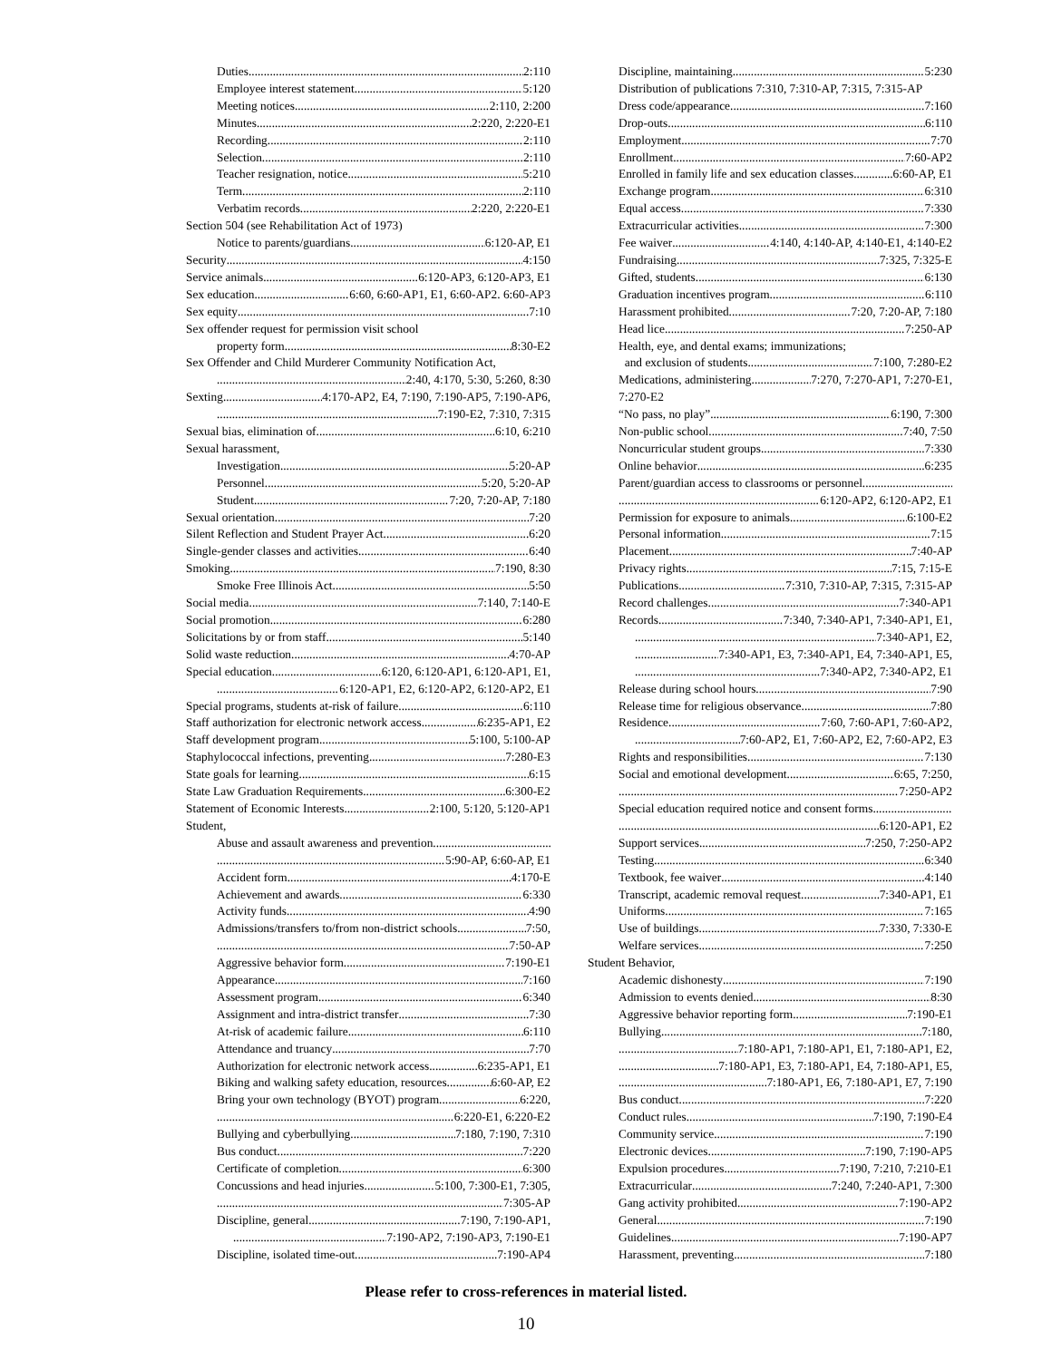Duties 2:110
Employee interest statement 5:120
Meeting notices 2:110, 2:200
Minutes 2:220, 2:220-E1
Recording 2:110
Selection 2:110
Teacher resignation, notice 5:210
Term 2:110
Verbatim records 2:220, 2:220-E1
Section 504 (see Rehabilitation Act of 1973)
Notice to parents/guardians 6:120-AP, E1
Security 4:150
Service animals 6:120-AP3, 6:120-AP3, E1
Sex education 6:60, 6:60-AP1, E1, 6:60-AP2. 6:60-AP3
Sex equity 7:10
Sex offender request for permission visit school
property form 8:30-E2
Sex Offender and Child Murderer Community Notification Act,
2:40, 4:170, 5:30, 5:260, 8:30
Sexting 4:170-AP2, E4, 7:190, 7:190-AP5, 7:190-AP6,
7:190-E2, 7:310, 7:315
Sexual bias, elimination of 6:10, 6:210
Sexual harassment,
Investigation 5:20-AP
Personnel 5:20, 5:20-AP
Student 7:20, 7:20-AP, 7:180
Sexual orientation 7:20
Silent Reflection and Student Prayer Act 6:20
Single-gender classes and activities 6:40
Smoking 7:190, 8:30
Smoke Free Illinois Act 5:50
Social media 7:140, 7:140-E
Social promotion 6:280
Solicitations by or from staff 5:140
Solid waste reduction 4:70-AP
Special education 6:120, 6:120-AP1, 6:120-AP1, E1,
6:120-AP1, E2, 6:120-AP2, 6:120-AP2, E1
Special programs, students at-risk of failure 6:110
Staff authorization for electronic network access 6:235-AP1, E2
Staff development program 5:100, 5:100-AP
Staphylococcal infections, preventing 7:280-E3
State goals for learning 6:15
State Law Graduation Requirements 6:300-E2
Statement of Economic Interests 2:100, 5:120, 5:120-AP1
Student,
Abuse and assault awareness and prevention
5:90-AP, 6:60-AP, E1
Accident form 4:170-E
Achievement and awards 6:330
Activity funds 4:90
Admissions/transfers to/from non-district schools 7:50,
7:50-AP
Aggressive behavior form 7:190-E1
Appearance 7:160
Assessment program 6:340
Assignment and intra-district transfer 7:30
At-risk of academic failure 6:110
Attendance and truancy 7:70
Authorization for electronic network access 6:235-AP1, E1
Biking and walking safety education, resources 6:60-AP, E2
Bring your own technology (BYOT) program 6:220,
6:220-E1, 6:220-E2
Bullying and cyberbullying 7:180, 7:190, 7:310
Bus conduct 7:220
Certificate of completion 6:300
Concussions and head injuries 5:100, 7:300-E1, 7:305,
7:305-AP
Discipline, general 7:190, 7:190-AP1,
7:190-AP2, 7:190-AP3, 7:190-E1
Discipline, isolated time-out 7:190-AP4
Discipline, maintaining 5:230
Distribution of publications 7:310, 7:310-AP, 7:315, 7:315-AP
Dress code/appearance 7:160
Drop-outs 6:110
Employment 7:70
Enrollment 7:60-AP2
Enrolled in family life and sex education classes 6:60-AP, E1
Exchange program 6:310
Equal access 7:330
Extracurricular activities 7:300
Fee waiver 4:140, 4:140-AP, 4:140-E1, 4:140-E2
Fundraising 7:325, 7:325-E
Gifted, students 6:130
Graduation incentives program 6:110
Harassment prohibited 7:20, 7:20-AP, 7:180
Head lice 7:250-AP
Health, eye, and dental exams; immunizations;
and exclusion of students 7:100, 7:280-E2
Medications, administering 7:270, 7:270-AP1, 7:270-E1,
7:270-E2
“No pass, no play” 6:190, 7:300
Non-public school 7:40, 7:50
Noncurricular student groups 7:330
Online behavior 6:235
Parent/guardian access to classrooms or personnel
6:120-AP2, 6:120-AP2, E1
Permission for exposure to animals 6:100-E2
Personal information 7:15
Placement 7:40-AP
Privacy rights 7:15, 7:15-E
Publications 7:310, 7:310-AP, 7:315, 7:315-AP
Record challenges 7:340-AP1
Records 7:340, 7:340-AP1, 7:340-AP1, E1,
7:340-AP1, E2,
7:340-AP1, E3, 7:340-AP1, E4, 7:340-AP1, E5,
7:340-AP2, 7:340-AP2, E1
Release during school hours 7:90
Release time for religious observance 7:80
Residence 7:60, 7:60-AP1, 7:60-AP2,
7:60-AP2, E1, 7:60-AP2, E2, 7:60-AP2, E3
Rights and responsibilities 7:130
Social and emotional development 6:65, 7:250,
7:250-AP2
Special education required notice and consent forms
6:120-AP1, E2
Support services 7:250, 7:250-AP2
Testing 6:340
Textbook, fee waiver 4:140
Transcript, academic removal request 7:340-AP1, E1
Uniforms 7:165
Use of buildings 7:330, 7:330-E
Welfare services 7:250
Student Behavior,
Academic dishonesty 7:190
Admission to events denied 8:30
Aggressive behavior reporting form 7:190-E1
Bullying 7:180,
7:180-AP1, 7:180-AP1, E1, 7:180-AP1, E2,
7:180-AP1, E3, 7:180-AP1, E4, 7:180-AP1, E5,
7:180-AP1, E6, 7:180-AP1, E7, 7:190
Bus conduct 7:220
Conduct rules 7:190, 7:190-E4
Community service 7:190
Electronic devices 7:190, 7:190-AP5
Expulsion procedures 7:190, 7:210, 7:210-E1
Extracurricular 7:240, 7:240-AP1, 7:300
Gang activity prohibited 7:190-AP2
General 7:190
Guidelines 7:190-AP7
Harassment, preventing 7:180
Please refer to cross-references in material listed.
10